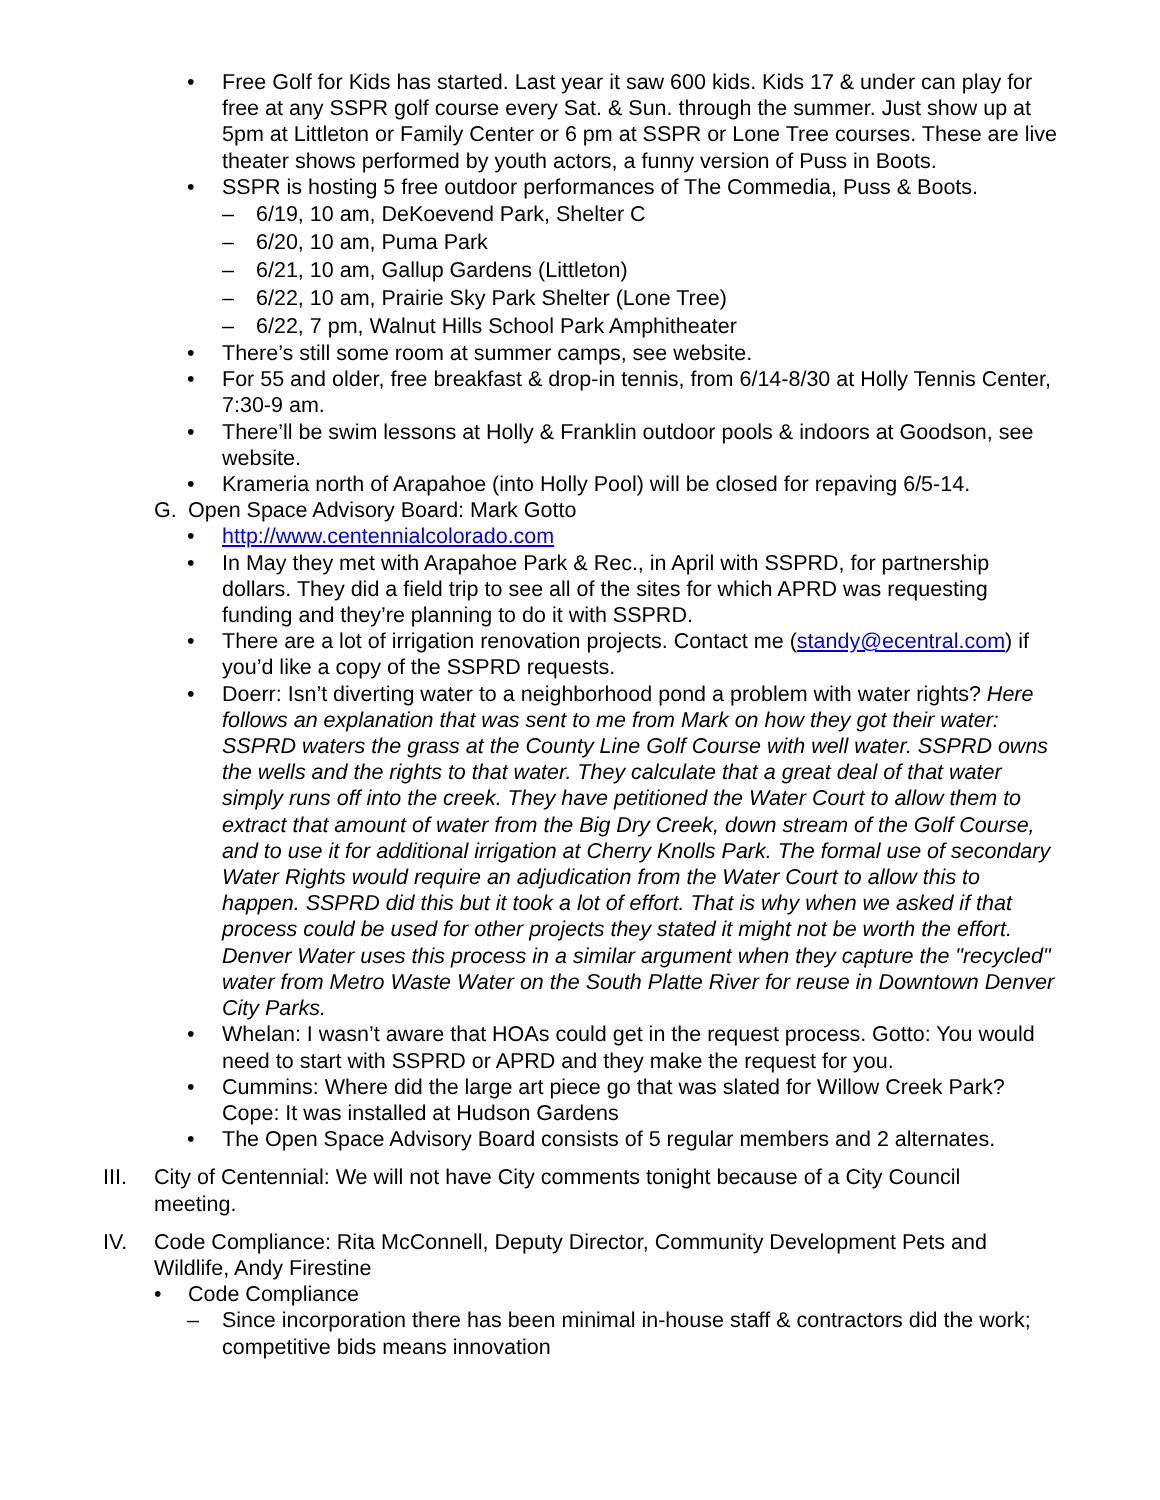• Free Golf for Kids has started. Last year it saw 600 kids. Kids 17 & under can play for free at any SSPR golf course every Sat. & Sun. through the summer. Just show up at 5pm at Littleton or Family Center or 6 pm at SSPR or Lone Tree courses. These are live theater shows performed by youth actors, a funny version of Puss in Boots.
• SSPR is hosting 5 free outdoor performances of The Commedia, Puss & Boots.
– 6/19, 10 am, DeKoevend Park, Shelter C
– 6/20, 10 am, Puma Park
– 6/21, 10 am, Gallup Gardens (Littleton)
– 6/22, 10 am, Prairie Sky Park Shelter (Lone Tree)
– 6/22, 7 pm, Walnut Hills School Park Amphitheater
• There’s still some room at summer camps, see website.
• For 55 and older, free breakfast & drop-in tennis, from 6/14-8/30 at Holly Tennis Center, 7:30-9 am.
• There’ll be swim lessons at Holly & Franklin outdoor pools & indoors at Goodson, see website.
• Krameria north of Arapahoe (into Holly Pool) will be closed for repaving 6/5-14.
G. Open Space Advisory Board: Mark Gotto
• http://www.centennialcolorado.com
• In May they met with Arapahoe Park & Rec., in April with SSPRD, for partnership dollars. They did a field trip to see all of the sites for which APRD was requesting funding and they’re planning to do it with SSPRD.
• There are a lot of irrigation renovation projects. Contact me (standy@ecentral.com) if you’d like a copy of the SSPRD requests.
• Doerr: Isn’t diverting water to a neighborhood pond a problem with water rights? Here follows an explanation that was sent to me from Mark on how they got their water: SSPRD waters the grass at the County Line Golf Course with well water. SSPRD owns the wells and the rights to that water. They calculate that a great deal of that water simply runs off into the creek. They have petitioned the Water Court to allow them to extract that amount of water from the Big Dry Creek, down stream of the Golf Course, and to use it for additional irrigation at Cherry Knolls Park. The formal use of secondary Water Rights would require an adjudication from the Water Court to allow this to happen. SSPRD did this but it took a lot of effort. That is why when we asked if that process could be used for other projects they stated it might not be worth the effort. Denver Water uses this process in a similar argument when they capture the "recycled" water from Metro Waste Water on the South Platte River for reuse in Downtown Denver City Parks.
• Whelan: I wasn’t aware that HOAs could get in the request process. Gotto: You would need to start with SSPRD or APRD and they make the request for you.
• Cummins: Where did the large art piece go that was slated for Willow Creek Park? Cope: It was installed at Hudson Gardens
• The Open Space Advisory Board consists of 5 regular members and 2 alternates.
III. City of Centennial: We will not have City comments tonight because of a City Council meeting.
IV. Code Compliance: Rita McConnell, Deputy Director, Community Development Pets and Wildlife, Andy Firestine
• Code Compliance
– Since incorporation there has been minimal in-house staff & contractors did the work; competitive bids means innovation